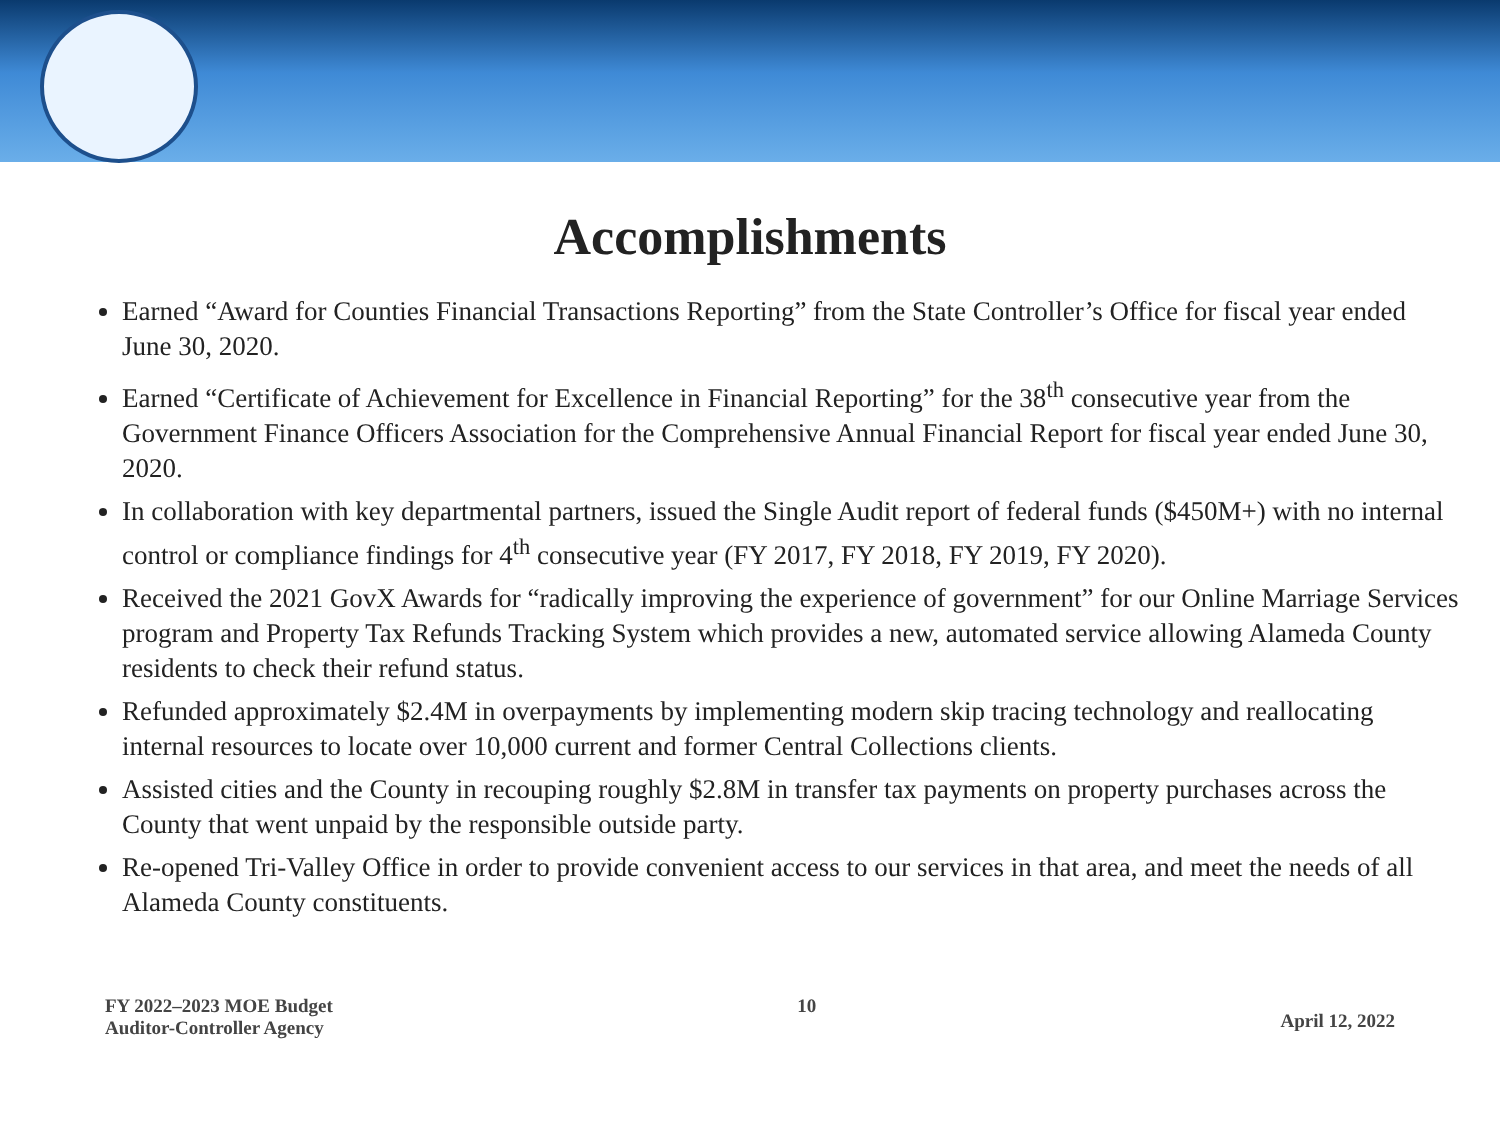Accomplishments
Earned “Award for Counties Financial Transactions Reporting” from the State Controller’s Office for fiscal year ended June 30, 2020.
Earned “Certificate of Achievement for Excellence in Financial Reporting” for the 38<sup>th</sup> consecutive year from the Government Finance Officers Association for the Comprehensive Annual Financial Report for fiscal year ended June 30, 2020.
In collaboration with key departmental partners, issued the Single Audit report of federal funds ($450M+) with no internal control or compliance findings for 4<sup>th</sup> consecutive year (FY 2017, FY 2018, FY 2019, FY 2020).
Received the 2021 GovX Awards for “radically improving the experience of government” for our Online Marriage Services program and Property Tax Refunds Tracking System which provides a new, automated service allowing Alameda County residents to check their refund status.
Refunded approximately $2.4M in overpayments by implementing modern skip tracing technology and reallocating internal resources to locate over 10,000 current and former Central Collections clients.
Assisted cities and the County in recouping roughly $2.8M in transfer tax payments on property purchases across the County that went unpaid by the responsible outside party.
Re-opened Tri-Valley Office in order to provide convenient access to our services in that area, and meet the needs of all Alameda County constituents.
FY 2022–2023 MOE Budget
Auditor-Controller Agency
10
April 12, 2022